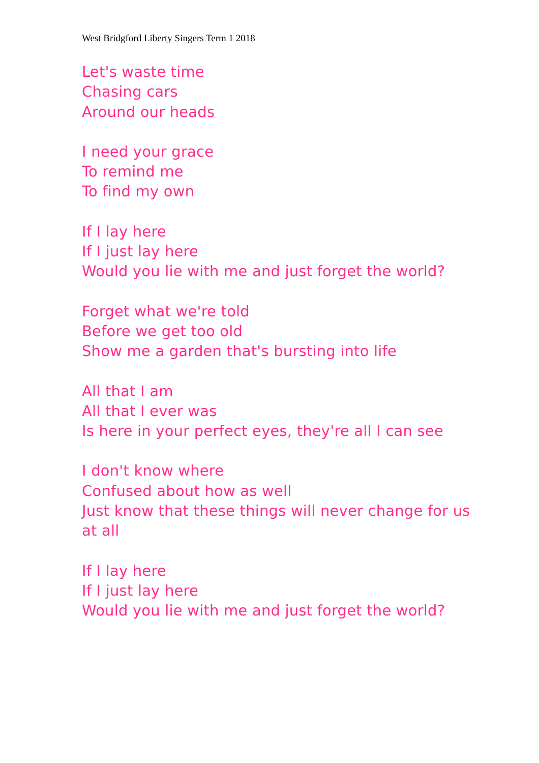West Bridgford Liberty Singers Term 1 2018
Let's waste time
Chasing cars
Around our heads
I need your grace
To remind me
To find my own
If I lay here
If I just lay here
Would you lie with me and just forget the world?
Forget what we're told
Before we get too old
Show me a garden that's bursting into life
All that I am
All that I ever was
Is here in your perfect eyes, they're all I can see
I don't know where
Confused about how as well
Just know that these things will never change for us at all
If I lay here
If I just lay here
Would you lie with me and just forget the world?